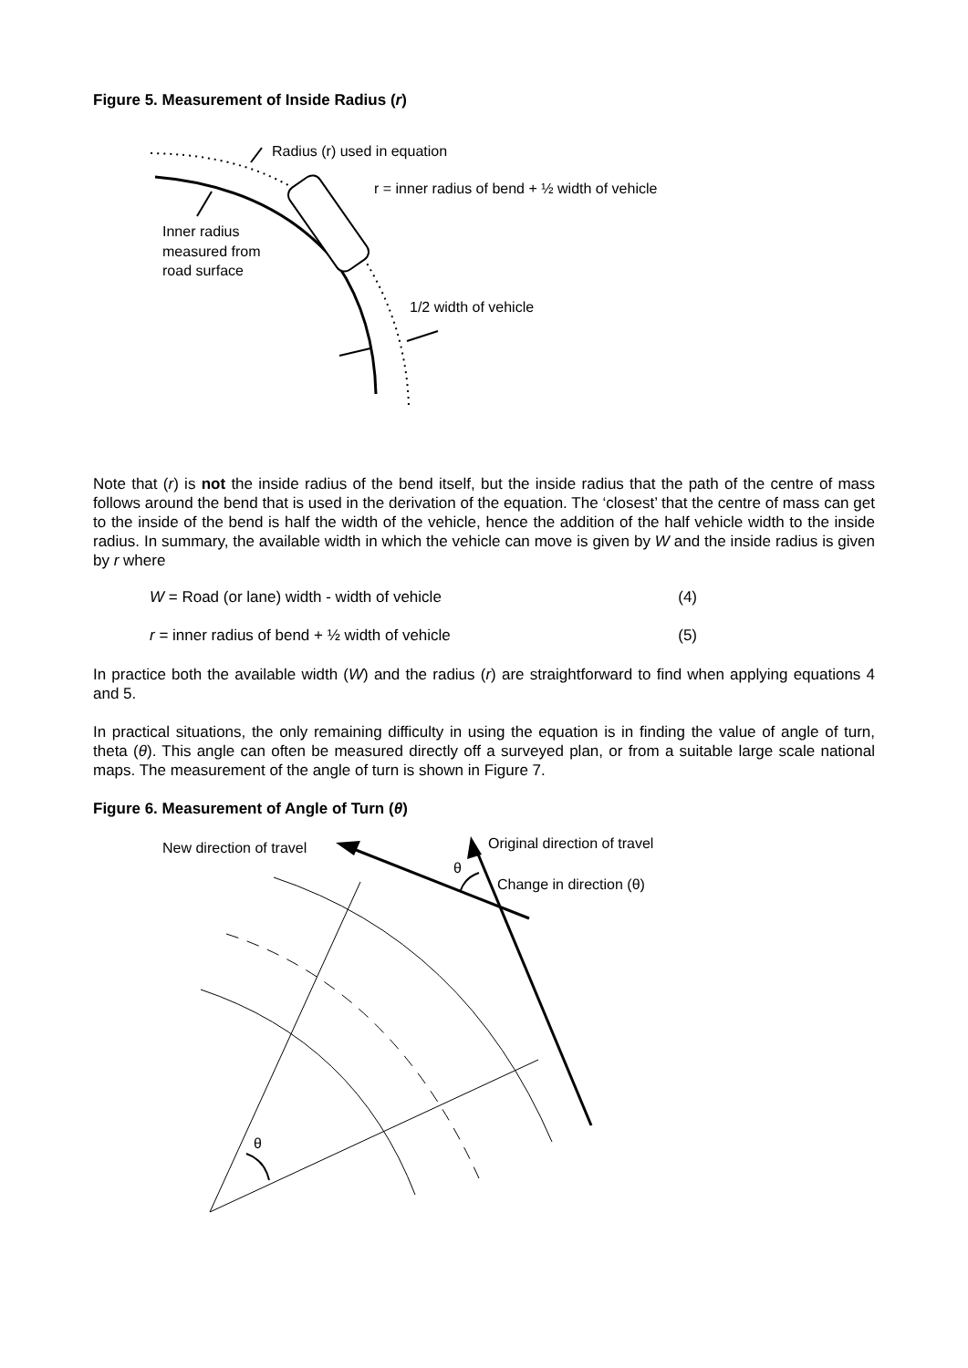Figure 5. Measurement of Inside Radius (r)
Radius (r) used in equation
r = inner radius of bend + ½ width of vehicle
Inner radius
measured from
road surface
1/2 width of vehicle
Note that (r) is not the inside radius of the bend itself, but the inside radius that the path of the centre of mass follows around the bend that is used in the derivation of the equation. The ‘closest’ that the centre of mass can get to the inside of the bend is half the width of the vehicle, hence the addition of the half vehicle width to the inside radius. In summary, the available width in which the vehicle can move is given by W and the inside radius is given by r where
W = Road (or lane) width - width of vehicle (4)
r = inner radius of bend + ½ width of vehicle (5)
In practice both the available width (W) and the radius (r) are straightforward to find when applying equations 4 and 5.
In practical situations, the only remaining difficulty in using the equation is in finding the value of angle of turn, theta (θ). This angle can often be measured directly off a surveyed plan, or from a suitable large scale national maps. The measurement of the angle of turn is shown in Figure 7.
Figure 6. Measurement of Angle of Turn (θ)
New direction of travel
Original direction of travel
θ
Change in direction (θ)
θ